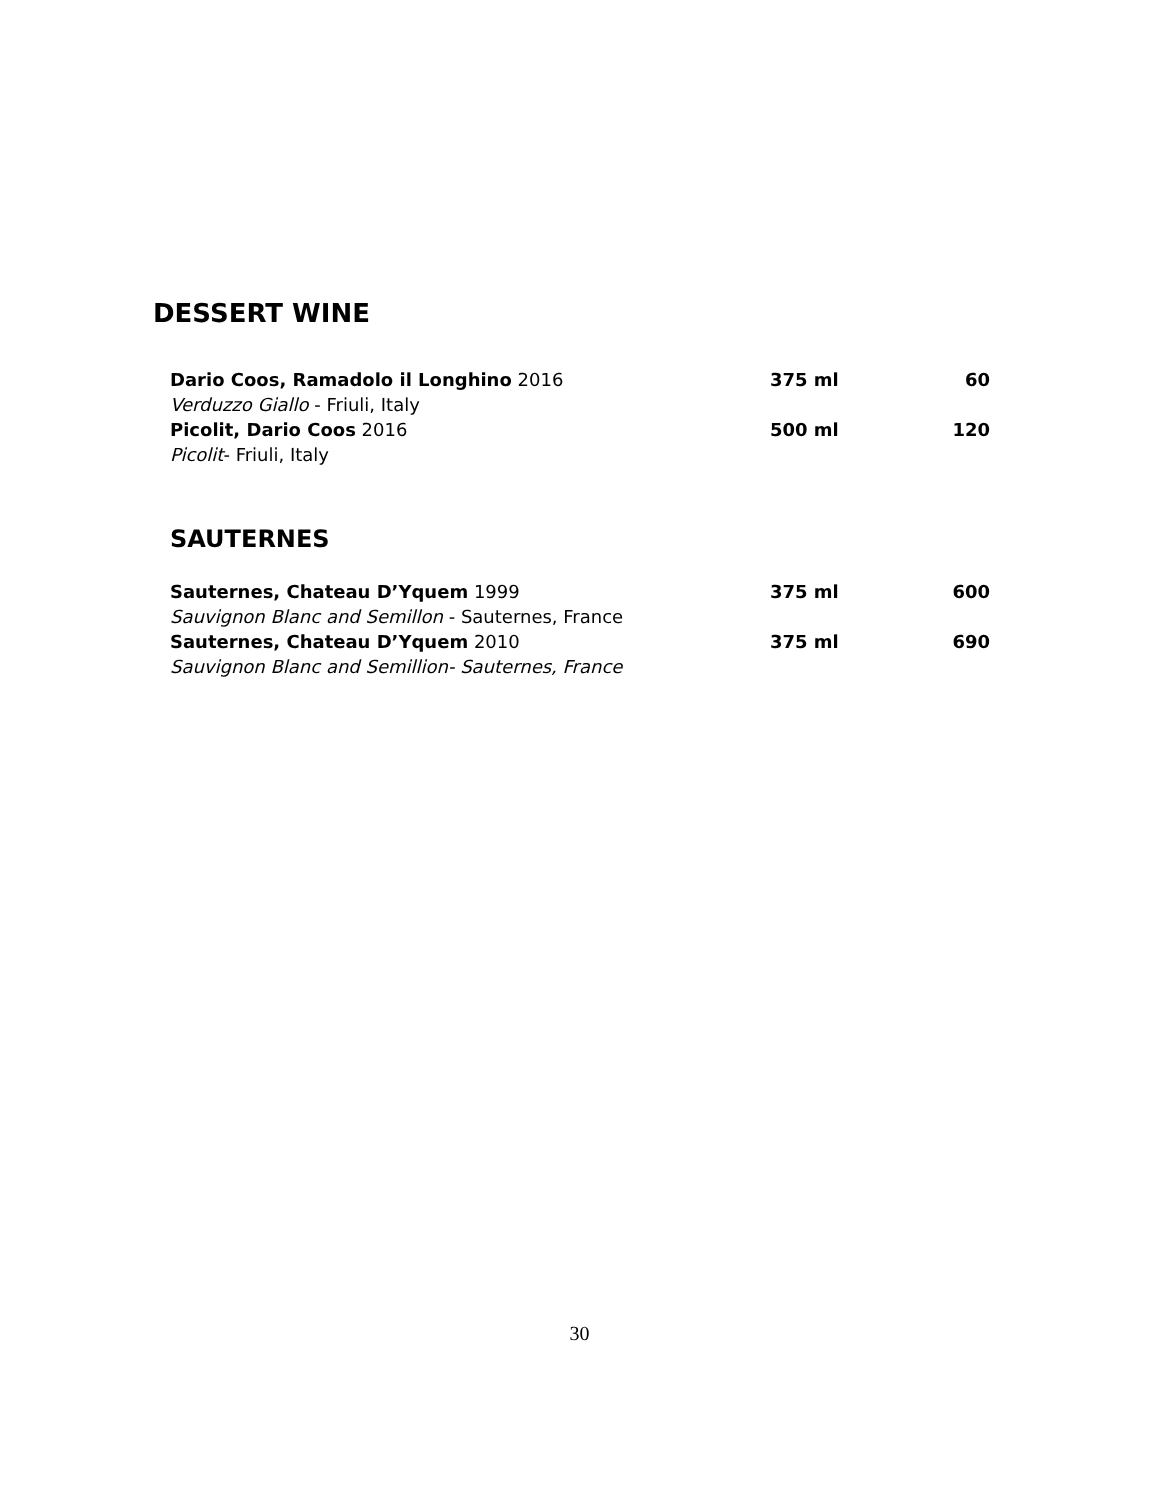DESSERT WINE
Dario Coos, Ramadolo il Longhino 2016 375 ml 60
Verduzzo Giallo - Friuli, Italy
Picolit, Dario Coos 2016 500 ml 120
Picolit- Friuli, Italy
SAUTERNES
Sauternes, Chateau D’Yquem 1999 375 ml 600
Sauvignon Blanc and Semillon - Sauternes, France
Sauternes, Chateau D’Yquem 2010 375 ml 690
Sauvignon Blanc and Semillion- Sauternes, France
30